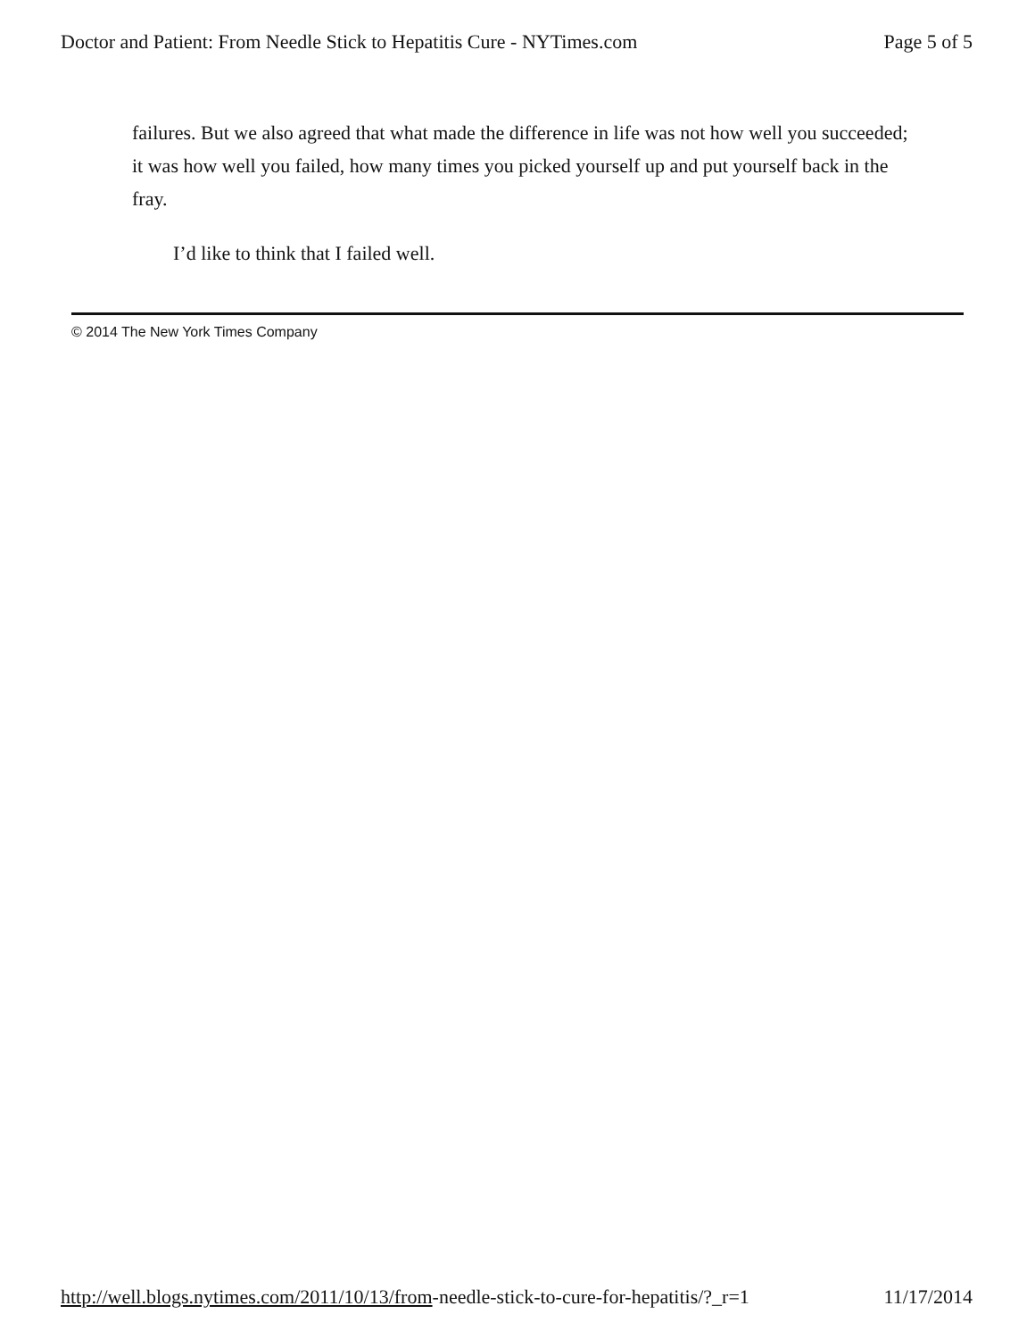Doctor and Patient: From Needle Stick to Hepatitis Cure - NYTimes.com Page 5 of 5
failures. But we also agreed that what made the difference in life was not how well you succeeded; it was how well you failed, how many times you picked yourself up and put yourself back in the fray.
I’d like to think that I failed well.
© 2014 The New York Times Company
http://well.blogs.nytimes.com/2011/10/13/from-needle-stick-to-cure-for-hepatitis/?_r=1 11/17/2014